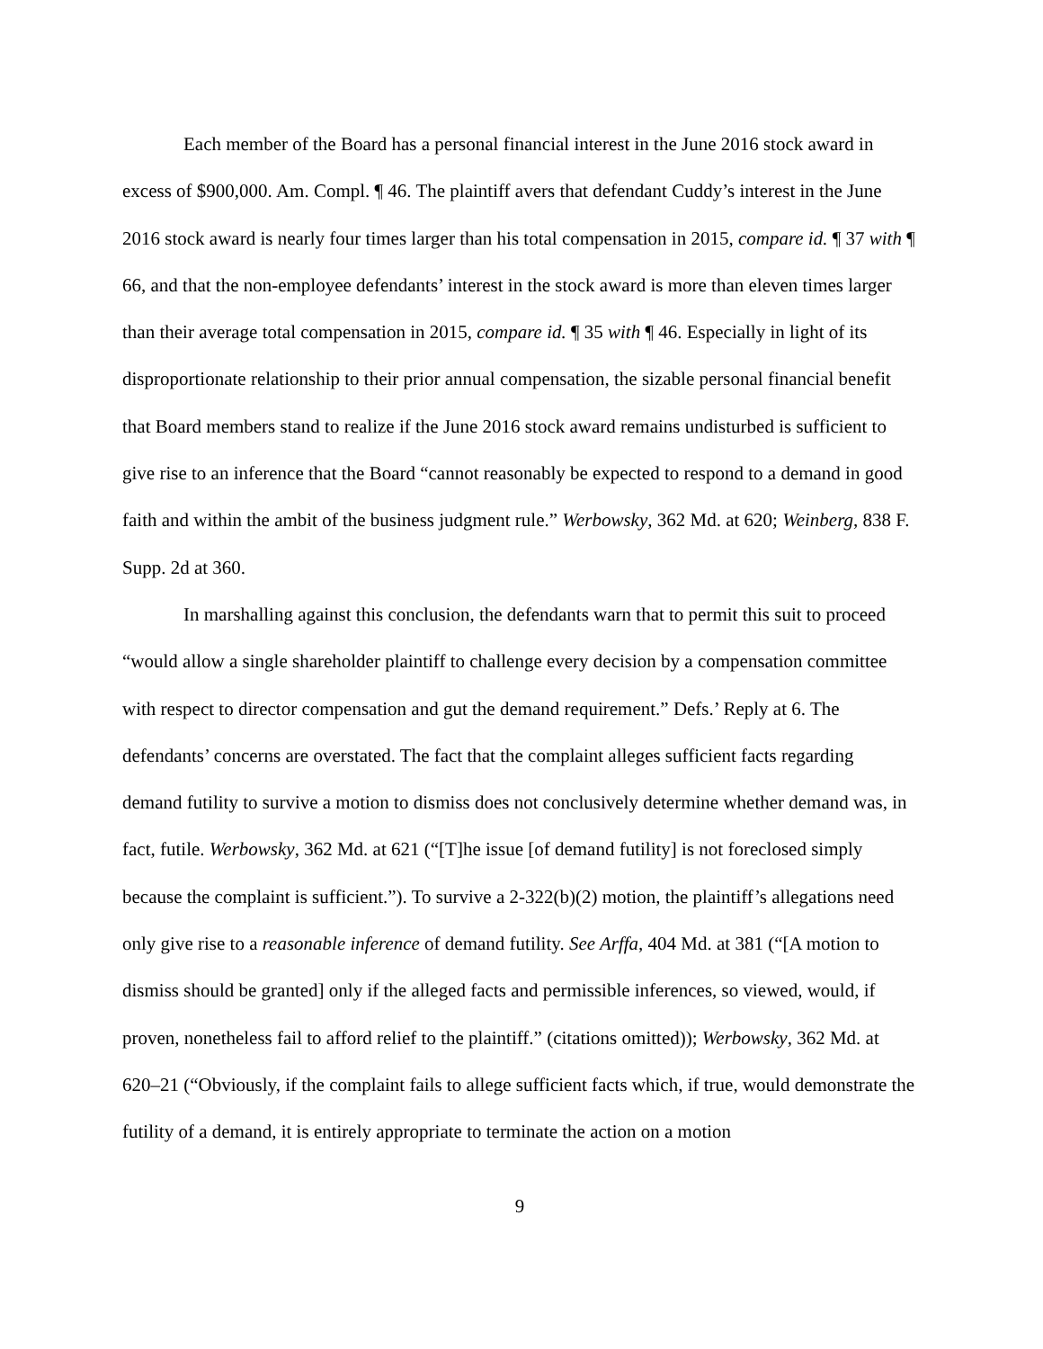Each member of the Board has a personal financial interest in the June 2016 stock award in excess of $900,000. Am. Compl. ¶ 46. The plaintiff avers that defendant Cuddy’s interest in the June 2016 stock award is nearly four times larger than his total compensation in 2015, compare id. ¶ 37 with ¶ 66, and that the non-employee defendants’ interest in the stock award is more than eleven times larger than their average total compensation in 2015, compare id. ¶ 35 with ¶ 46. Especially in light of its disproportionate relationship to their prior annual compensation, the sizable personal financial benefit that Board members stand to realize if the June 2016 stock award remains undisturbed is sufficient to give rise to an inference that the Board “cannot reasonably be expected to respond to a demand in good faith and within the ambit of the business judgment rule.” Werbowsky, 362 Md. at 620; Weinberg, 838 F. Supp. 2d at 360.
In marshalling against this conclusion, the defendants warn that to permit this suit to proceed “would allow a single shareholder plaintiff to challenge every decision by a compensation committee with respect to director compensation and gut the demand requirement.” Defs.’ Reply at 6. The defendants’ concerns are overstated. The fact that the complaint alleges sufficient facts regarding demand futility to survive a motion to dismiss does not conclusively determine whether demand was, in fact, futile. Werbowsky, 362 Md. at 621 (“[T]he issue [of demand futility] is not foreclosed simply because the complaint is sufficient.”). To survive a 2-322(b)(2) motion, the plaintiff’s allegations need only give rise to a reasonable inference of demand futility. See Arffa, 404 Md. at 381 (“[A motion to dismiss should be granted] only if the alleged facts and permissible inferences, so viewed, would, if proven, nonetheless fail to afford relief to the plaintiff.” (citations omitted)); Werbowsky, 362 Md. at 620–21 (“Obviously, if the complaint fails to allege sufficient facts which, if true, would demonstrate the futility of a demand, it is entirely appropriate to terminate the action on a motion
9